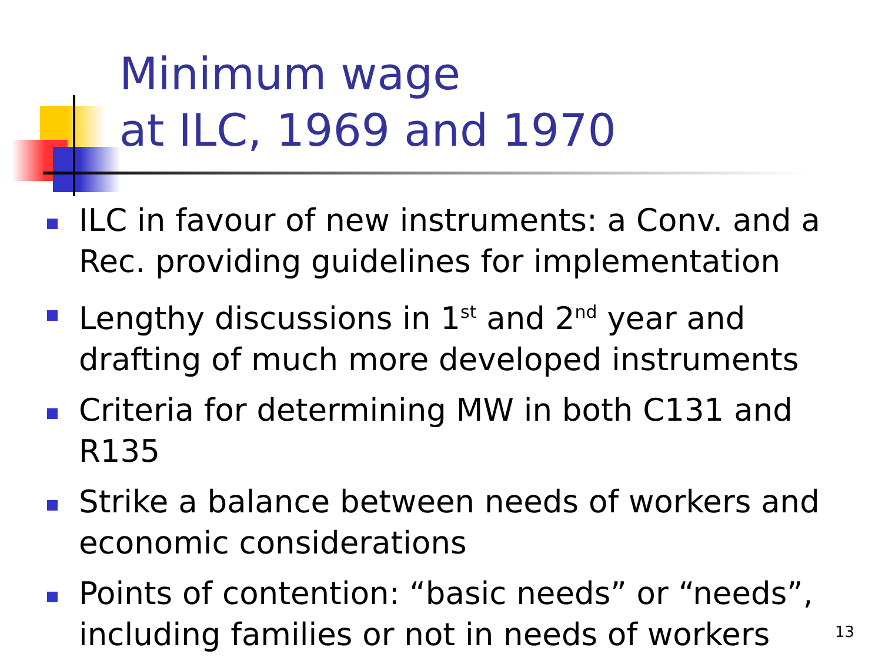Minimum wage
at ILC, 1969 and 1970
ILC in favour of new instruments: a Conv. and a Rec. providing guidelines for implementation
Lengthy discussions in 1<sup>st</sup> and 2<sup>nd</sup> year and drafting of much more developed instruments
Criteria for determining MW in both C131 and R135
Strike a balance between needs of workers and economic considerations
Points of contention: “basic needs” or “needs”, including families or not in needs of workers
13